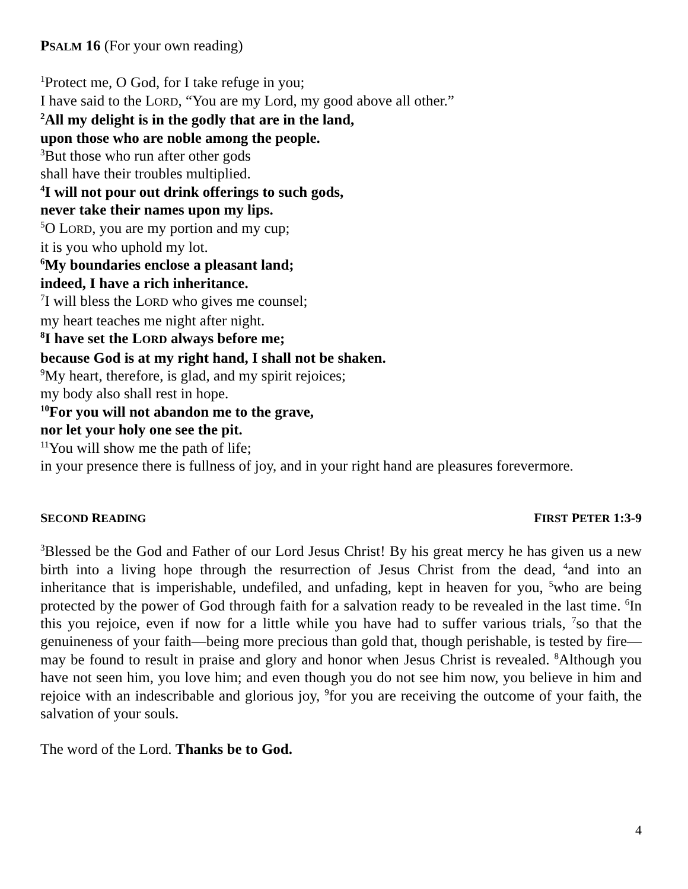PSALM 16 (For your own reading)
<sup>1</sup> Protect me, O God, for I take refuge in you;
I have said to the LORD, “You are my Lord, my good above all other.”
<sup>2</sup> All my delight is in the godly that are in the land,
upon those who are noble among the people.
<sup>3</sup> But those who run after other gods
shall have their troubles multiplied.
<sup>4</sup> I will not pour out drink offerings to such gods,
never take their names upon my lips.
<sup>5</sup> O LORD, you are my portion and my cup;
it is you who uphold my lot.
<sup>6</sup> My boundaries enclose a pleasant land;
indeed, I have a rich inheritance.
<sup>7</sup> I will bless the LORD who gives me counsel;
my heart teaches me night after night.
<sup>8</sup> I have set the LORD always before me;
because God is at my right hand, I shall not be shaken.
<sup>9</sup> My heart, therefore, is glad, and my spirit rejoices;
my body also shall rest in hope.
<sup>10</sup> For you will not abandon me to the grave,
nor let your holy one see the pit.
<sup>11</sup> You will show me the path of life;
in your presence there is fullness of joy, and in your right hand are pleasures forevermore.
SECOND READING FIRST PETER 1:3-9
<sup>3</sup> Blessed be the God and Father of our Lord Jesus Christ! By his great mercy he has given us a new birth into a living hope through the resurrection of Jesus Christ from the dead, <sup>4</sup>and into an inheritance that is imperishable, undefiled, and unfading, kept in heaven for you, <sup>5</sup>who are being protected by the power of God through faith for a salvation ready to be revealed in the last time. <sup>6</sup>In this you rejoice, even if now for a little while you have had to suffer various trials, <sup>7</sup>so that the genuineness of your faith—being more precious than gold that, though perishable, is tested by fire—may be found to result in praise and glory and honor when Jesus Christ is revealed. <sup>8</sup>Although you have not seen him, you love him; and even though you do not see him now, you believe in him and rejoice with an indescribable and glorious joy, <sup>9</sup>for you are receiving the outcome of your faith, the salvation of your souls.
The word of the Lord. Thanks be to God.
4